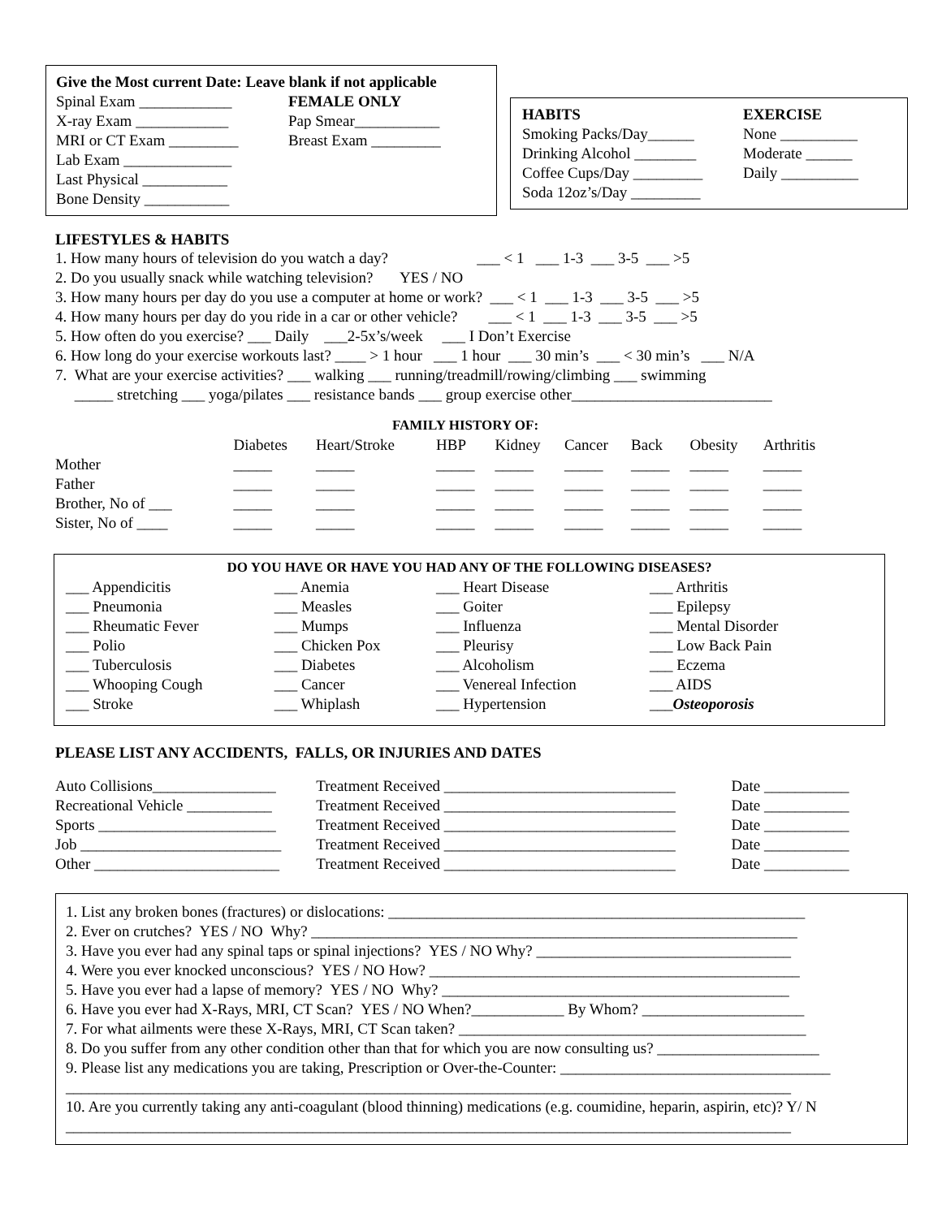Give the Most current Date: Leave blank if not applicable
Spinal Exam ____________
X-ray Exam ____________
MRI or CT Exam _________
Lab Exam ______________
Last Physical ___________
Bone Density ___________
FEMALE ONLY
Pap Smear___________
Breast Exam _________
HABITS
Smoking Packs/Day______
Drinking Alcohol ________
Coffee Cups/Day _________
Soda 12oz’s/Day _________
EXERCISE
None __________
Moderate ______
Daily __________
LIFESTYLES & HABITS
1. How many hours of television do you watch a day? ___ < 1 ___ 1-3 ___ 3-5 ___ >5
2. Do you usually snack while watching television? YES / NO
3. How many hours per day do you use a computer at home or work? ___ < 1 ___ 1-3 ___ 3-5 ___ >5
4. How many hours per day do you ride in a car or other vehicle? ___ < 1 ___ 1-3 ___ 3-5 ___ >5
5. How often do you exercise? ___ Daily ___2-5x’s/week ___ I Don’t Exercise
6. How long do your exercise workouts last? ____ > 1 hour ___ 1 hour ___ 30 min’s ___ < 30 min’s ___ N/A
7. What are your exercise activities? ___ walking ___ running/treadmill/rowing/climbing ___ swimming
_____ stretching ___ yoga/pilates ___ resistance bands ___ group exercise other__________________________
FAMILY HISTORY OF:
| | Diabetes | Heart/Stroke | HBP | Kidney | Cancer | Back | Obesity | Arthritis |
| --- | --- | --- | --- | --- | --- | --- | --- | --- |
| Mother | _____ | _____ | _____ | _____ | _____ | _____ | _____ | _____ |
| Father | _____ | _____ | _____ | _____ | _____ | _____ | _____ | _____ |
| Brother, No of ___ | _____ | _____ | _____ | _____ | _____ | _____ | _____ | _____ |
| Sister, No of ____ | _____ | _____ | _____ | _____ | _____ | _____ | _____ | _____ |
DO YOU HAVE OR HAVE YOU HAD ANY OF THE FOLLOWING DISEASES?
| ___ Appendicitis | ___ Anemia | ___ Heart Disease | ___ Arthritis |
| ___ Pneumonia | ___ Measles | ___ Goiter | ___ Epilepsy |
| ___ Rheumatic Fever | ___ Mumps | ___ Influenza | ___ Mental Disorder |
| ___ Polio | ___ Chicken Pox | ___ Pleurisy | ___ Low Back Pain |
| ___ Tuberculosis | ___ Diabetes | ___ Alcoholism | ___ Eczema |
| ___ Whooping Cough | ___ Cancer | ___ Venereal Infection | ___ AIDS |
| ___ Stroke | ___ Whiplash | ___ Hypertension | ___ Osteoporosis |
PLEASE LIST ANY ACCIDENTS, FALLS, OR INJURIES AND DATES
| Auto Collisions________________ | Treatment Received ______________________________ | Date ___________ |
| Recreational Vehicle ___________ | Treatment Received ______________________________ | Date ___________ |
| Sports _______________________ | Treatment Received ______________________________ | Date ___________ |
| Job __________________________ | Treatment Received ______________________________ | Date ___________ |
| Other ________________________ | Treatment Received ______________________________ | Date ___________ |
1. List any broken bones (fractures) or dislocations: ______________________________________________________
2. Ever on crutches? YES / NO Why? _______________________________________________________________
3. Have you ever had any spinal taps or spinal injections? YES / NO Why? _________________________________
4. Were you ever knocked unconscious? YES / NO How? ________________________________________________
5. Have you ever had a lapse of memory? YES / NO Why? _____________________________________________
6. Have you ever had X-Rays, MRI, CT Scan? YES / NO When?____________ By Whom? _____________________
7. For what ailments were these X-Rays, MRI, CT Scan taken? _____________________________________________
8. Do you suffer from any other condition other than that for which you are now consulting us? _____________________
9. Please list any medications you are taking, Prescription or Over-the-Counter: ___________________________________
______________________________________________________________________________________________
10. Are you currently taking any anti-coagulant (blood thinning) medications (e.g. coumidine, heparin, aspirin, etc)? Y/ N
______________________________________________________________________________________________